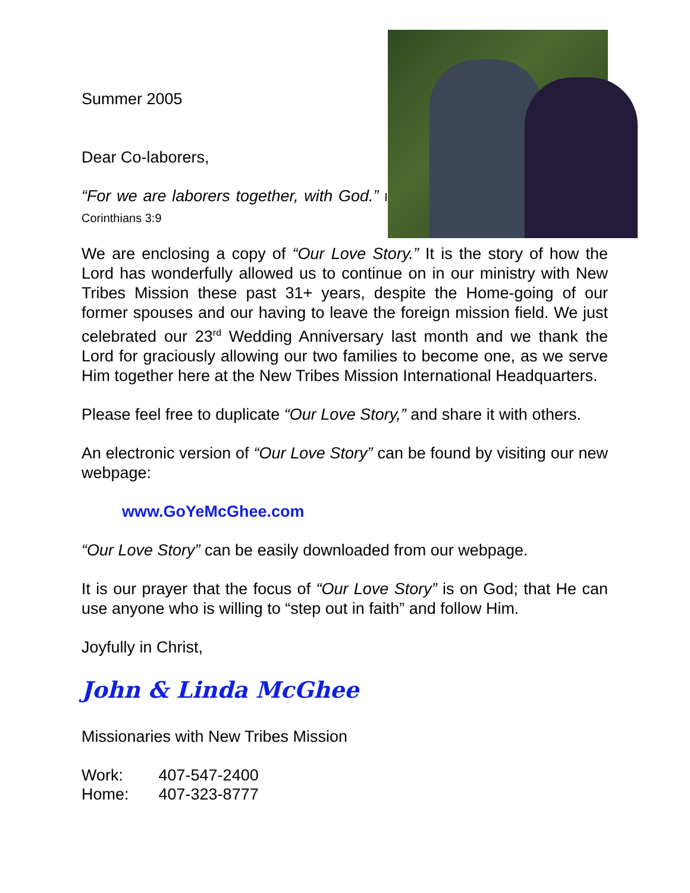Summer 2005
Dear Co-laborers,
“For we are laborers together, with God.” I Corinthians 3:9
We are enclosing a copy of “Our Love Story.” It is the story of how the Lord has wonderfully allowed us to continue on in our ministry with New Tribes Mission these past 31+ years, despite the Home-going of our former spouses and our having to leave the foreign mission field. We just celebrated our 23<sup>rd</sup> Wedding Anniversary last month and we thank the Lord for graciously allowing our two families to become one, as we serve Him together here at the New Tribes Mission International Headquarters.
Please feel free to duplicate “Our Love Story,” and share it with others.
An electronic version of “Our Love Story” can be found by visiting our new webpage:
www.GoYeMcGhee.com
“Our Love Story” can be easily downloaded from our webpage.
It is our prayer that the focus of “Our Love Story” is on God; that He can use anyone who is willing to “step out in faith” and follow Him.
Joyfully in Christ,
John & Linda McGhee
Missionaries with New Tribes Mission
| Work: | 407-547-2400 |
| Home: | 407-323-8777 |